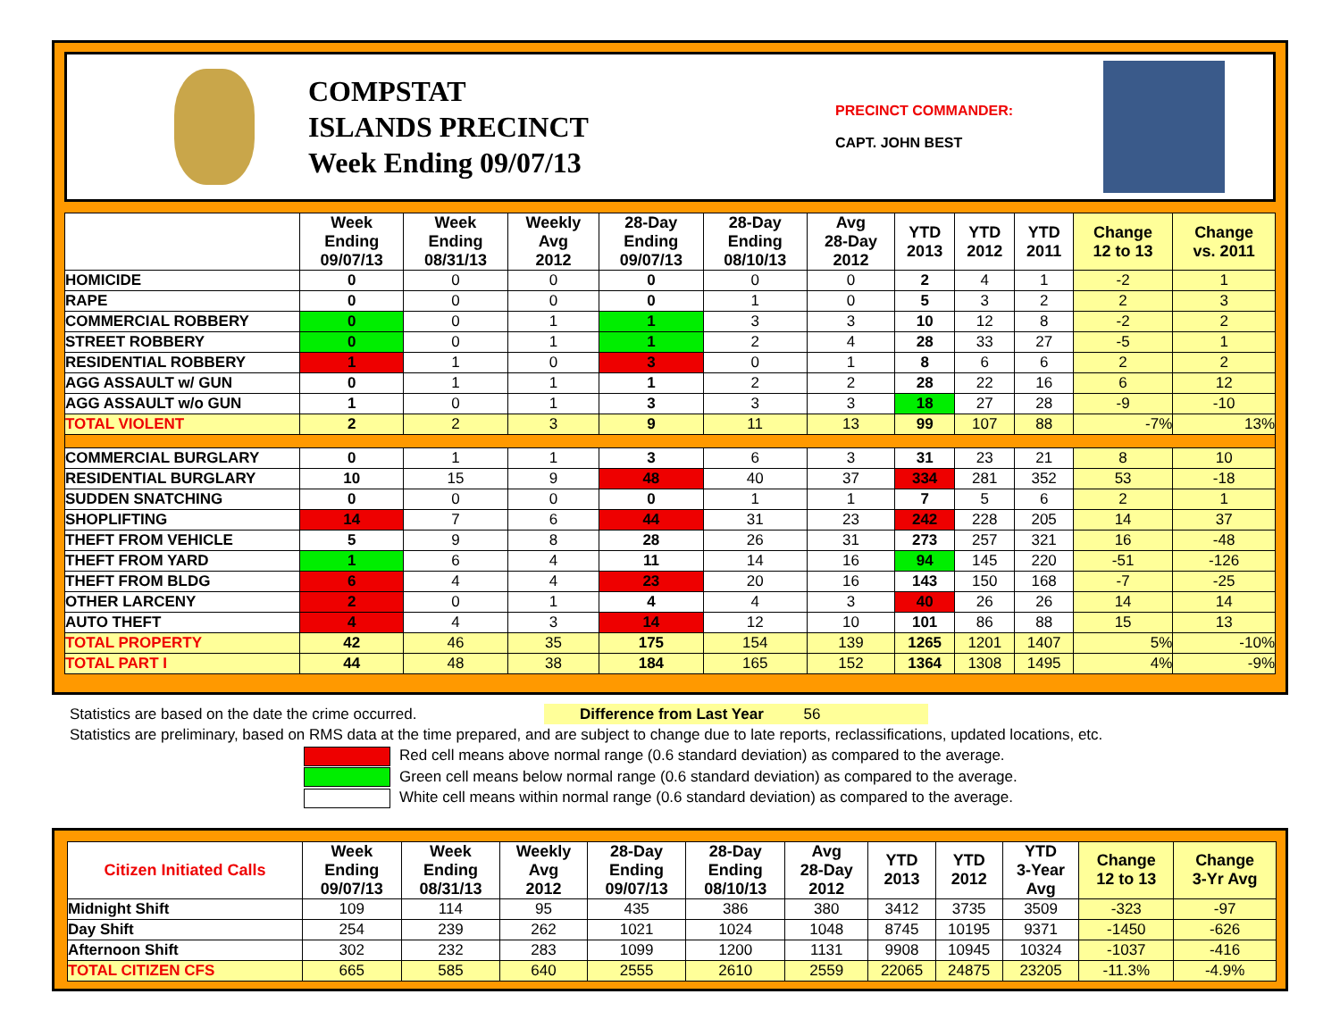COMPSTAT
ISLANDS PRECINCT
Week Ending 09/07/13
PRECINCT COMMANDER:
CAPT. JOHN BEST
| | Week Ending 09/07/13 | Week Ending 08/31/13 | Weekly Avg 2012 | 28-Day Ending 09/07/13 | 28-Day Ending 08/10/13 | Avg 28-Day 2012 | YTD 2013 | YTD 2012 | YTD 2011 | Change 12 to 13 | Change vs. 2011 |
| --- | --- | --- | --- | --- | --- | --- | --- | --- | --- | --- | --- |
| HOMICIDE | 0 | 0 | 0 | 0 | 0 | 0 | 2 | 4 | 1 | -2 | 1 |
| RAPE | 0 | 0 | 0 | 0 | 1 | 0 | 5 | 3 | 2 | 2 | 3 |
| COMMERCIAL ROBBERY | 0 | 0 | 1 | 1 | 3 | 3 | 10 | 12 | 8 | -2 | 2 |
| STREET ROBBERY | 0 | 0 | 1 | 1 | 2 | 4 | 28 | 33 | 27 | -5 | 1 |
| RESIDENTIAL ROBBERY | 1 | 1 | 0 | 3 | 0 | 1 | 8 | 6 | 6 | 2 | 2 |
| AGG ASSAULT w/ GUN | 0 | 1 | 1 | 1 | 2 | 2 | 28 | 22 | 16 | 6 | 12 |
| AGG ASSAULT w/o GUN | 1 | 0 | 1 | 3 | 3 | 3 | 18 | 27 | 28 | -9 | -10 |
| TOTAL VIOLENT | 2 | 2 | 3 | 9 | 11 | 13 | 99 | 107 | 88 | -7% | 13% |
| COMMERCIAL BURGLARY | 0 | 1 | 1 | 3 | 6 | 3 | 31 | 23 | 21 | 8 | 10 |
| RESIDENTIAL BURGLARY | 10 | 15 | 9 | 48 | 40 | 37 | 334 | 281 | 352 | 53 | -18 |
| SUDDEN SNATCHING | 0 | 0 | 0 | 0 | 1 | 1 | 7 | 5 | 6 | 2 | 1 |
| SHOPLIFTING | 14 | 7 | 6 | 44 | 31 | 23 | 242 | 228 | 205 | 14 | 37 |
| THEFT FROM VEHICLE | 5 | 9 | 8 | 28 | 26 | 31 | 273 | 257 | 321 | 16 | -48 |
| THEFT FROM YARD | 1 | 6 | 4 | 11 | 14 | 16 | 94 | 145 | 220 | -51 | -126 |
| THEFT FROM BLDG | 6 | 4 | 4 | 23 | 20 | 16 | 143 | 150 | 168 | -7 | -25 |
| OTHER LARCENY | 2 | 0 | 1 | 4 | 4 | 3 | 40 | 26 | 26 | 14 | 14 |
| AUTO THEFT | 4 | 4 | 3 | 14 | 12 | 10 | 101 | 86 | 88 | 15 | 13 |
| TOTAL PROPERTY | 42 | 46 | 35 | 175 | 154 | 139 | 1265 | 1201 | 1407 | 5% | -10% |
| TOTAL PART I | 44 | 48 | 38 | 184 | 165 | 152 | 1364 | 1308 | 1495 | 4% | -9% |
Statistics are based on the date the crime occurred. Difference from Last Year 56
Statistics are preliminary, based on RMS data at the time prepared, and are subject to change due to late reports, reclassifications, updated locations, etc.
Red cell means above normal range (0.6 standard deviation) as compared to the average.
Green cell means below normal range (0.6 standard deviation) as compared to the average.
White cell means within normal range (0.6 standard deviation) as compared to the average.
| Citizen Initiated Calls | Week Ending 09/07/13 | Week Ending 08/31/13 | Weekly Avg 2012 | 28-Day Ending 09/07/13 | 28-Day Ending 08/10/13 | Avg 28-Day 2012 | YTD 2013 | YTD 2012 | YTD 3-Year Avg | Change 12 to 13 | Change 3-Yr Avg |
| --- | --- | --- | --- | --- | --- | --- | --- | --- | --- | --- | --- |
| Midnight Shift | 109 | 114 | 95 | 435 | 386 | 380 | 3412 | 3735 | 3509 | -323 | -97 |
| Day Shift | 254 | 239 | 262 | 1021 | 1024 | 1048 | 8745 | 10195 | 9371 | -1450 | -626 |
| Afternoon Shift | 302 | 232 | 283 | 1099 | 1200 | 1131 | 9908 | 10945 | 10324 | -1037 | -416 |
| TOTAL CITIZEN CFS | 665 | 585 | 640 | 2555 | 2610 | 2559 | 22065 | 24875 | 23205 | -11.3% | -4.9% |